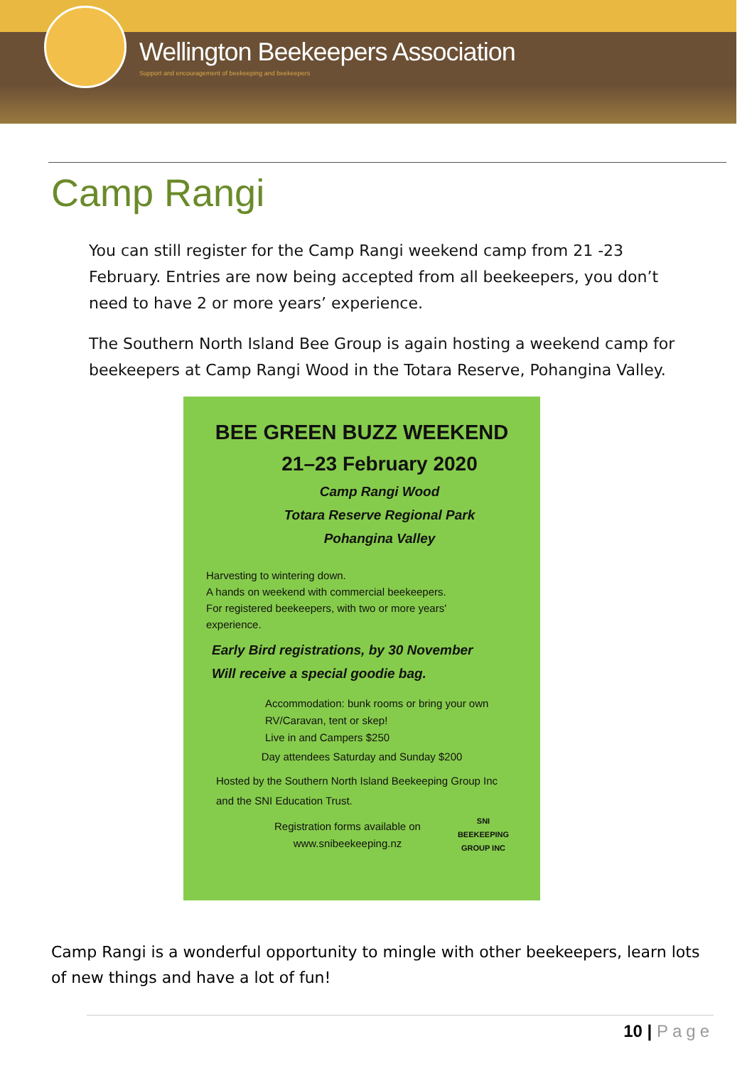Wellington Beekeepers Association
Support and encouragement of beekeeping and beekeepers
Camp Rangi
You can still register for the Camp Rangi weekend camp from 21 -23 February. Entries are now being accepted from all beekeepers, you don’t need to have 2 or more years’ experience.
The Southern North Island Bee Group is again hosting a weekend camp for beekeepers at Camp Rangi Wood in the Totara Reserve, Pohangina Valley.
BEE GREEN BUZZ WEEKEND
21–23 February 2020
Camp Rangi Wood
Totara Reserve Regional Park
Pohangina Valley
Harvesting to wintering down.
A hands on weekend with commercial beekeepers. For registered beekeepers, with two or more years' experience.
Early Bird registrations, by 30 November
Will receive a special goodie bag.
Accommodation: bunk rooms or bring your own RV/Caravan, tent or skep!
Live in and Campers $250
Day attendees Saturday and Sunday $200
Hosted by the Southern North Island Beekeeping Group Inc and the SNI Education Trust.
Registration forms available on www.snibeekeeping.nz
SNI BEEKEEPING GROUP INC
Camp Rangi is a wonderful opportunity to mingle with other beekeepers, learn lots of new things and have a lot of fun!
10 | Page